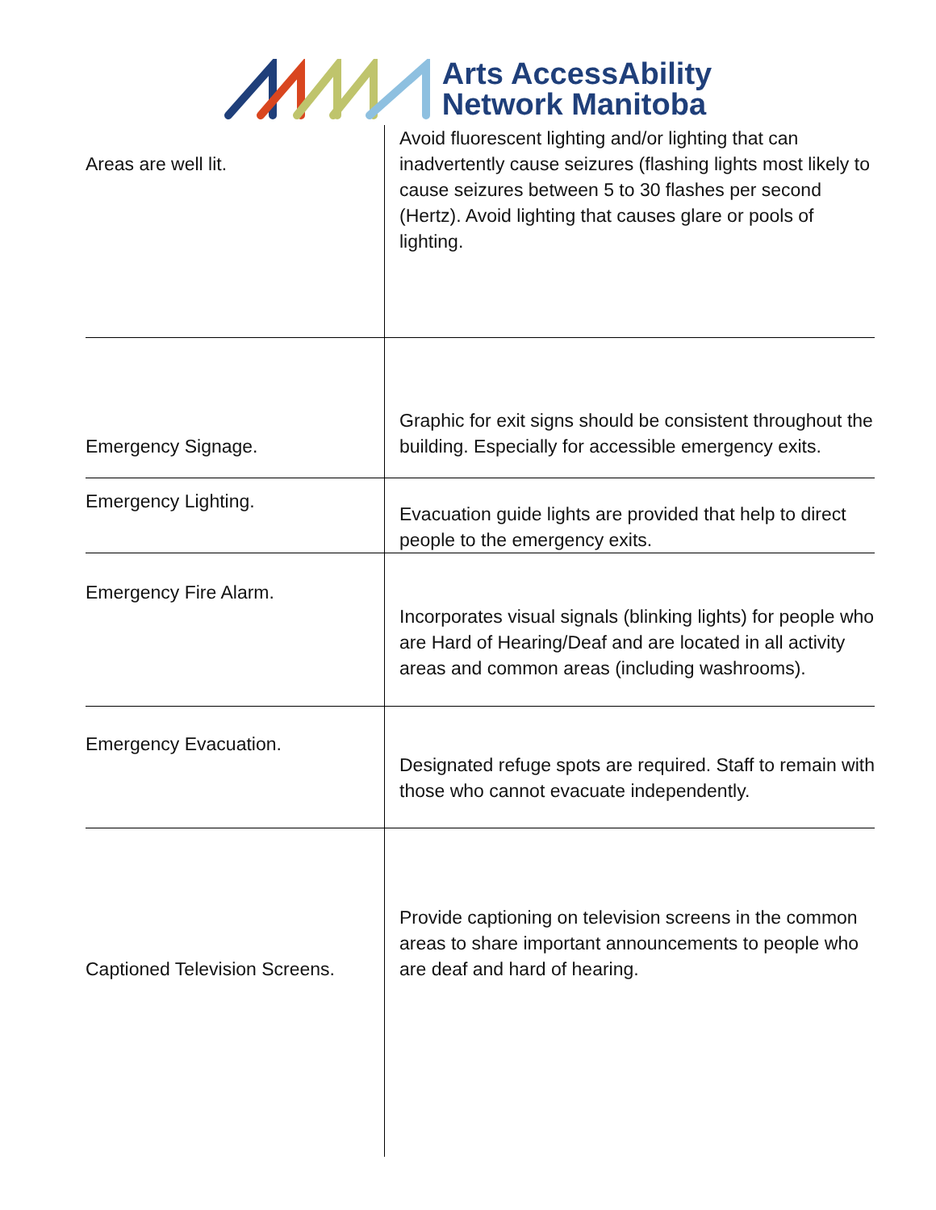Arts AccessAbility
Network Manitoba
| Areas are well lit. | Avoid fluorescent lighting and/or lighting that can inadvertently cause seizures (flashing lights most likely to cause seizures between 5 to 30 flashes per second (Hertz). Avoid lighting that causes glare or pools of lighting. |
| Emergency Signage. | Graphic for exit signs should be consistent throughout the building. Especially for accessible emergency exits. |
| Emergency Lighting. | Evacuation guide lights are provided that help to direct people to the emergency exits. |
| Emergency Fire Alarm. | Incorporates visual signals (blinking lights) for people who are Hard of Hearing/Deaf and are located in all activity areas and common areas (including washrooms). |
| Emergency Evacuation. | Designated refuge spots are required. Staff to remain with those who cannot evacuate independently. |
| Captioned Television Screens. | Provide captioning on television screens in the common areas to share important announcements to people who are deaf and hard of hearing. |